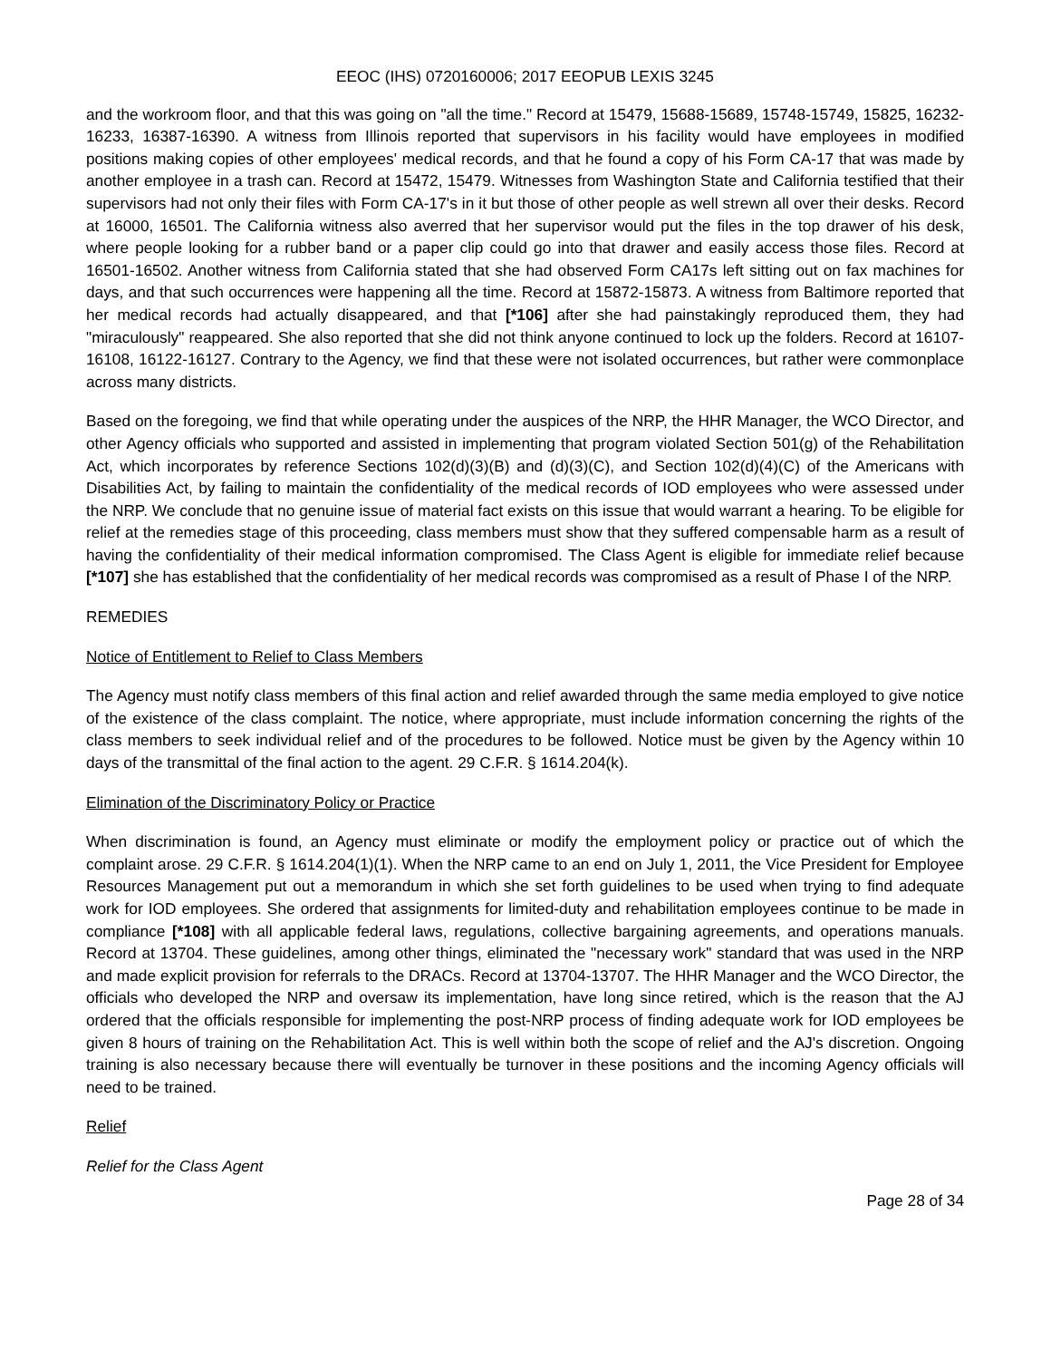EEOC (IHS) 0720160006; 2017 EEOPUB LEXIS 3245
and the workroom floor, and that this was going on "all the time." Record at 15479, 15688-15689, 15748-15749, 15825, 16232-16233, 16387-16390. A witness from Illinois reported that supervisors in his facility would have employees in modified positions making copies of other employees' medical records, and that he found a copy of his Form CA-17 that was made by another employee in a trash can. Record at 15472, 15479. Witnesses from Washington State and California testified that their supervisors had not only their files with Form CA-17's in it but those of other people as well strewn all over their desks. Record at 16000, 16501. The California witness also averred that her supervisor would put the files in the top drawer of his desk, where people looking for a rubber band or a paper clip could go into that drawer and easily access those files. Record at 16501-16502. Another witness from California stated that she had observed Form CA17s left sitting out on fax machines for days, and that such occurrences were happening all the time. Record at 15872-15873. A witness from Baltimore reported that her medical records had actually disappeared, and that [*106] after she had painstakingly reproduced them, they had "miraculously" reappeared. She also reported that she did not think anyone continued to lock up the folders. Record at 16107-16108, 16122-16127. Contrary to the Agency, we find that these were not isolated occurrences, but rather were commonplace across many districts.
Based on the foregoing, we find that while operating under the auspices of the NRP, the HHR Manager, the WCO Director, and other Agency officials who supported and assisted in implementing that program violated Section 501(g) of the Rehabilitation Act, which incorporates by reference Sections 102(d)(3)(B) and (d)(3)(C), and Section 102(d)(4)(C) of the Americans with Disabilities Act, by failing to maintain the confidentiality of the medical records of IOD employees who were assessed under the NRP. We conclude that no genuine issue of material fact exists on this issue that would warrant a hearing. To be eligible for relief at the remedies stage of this proceeding, class members must show that they suffered compensable harm as a result of having the confidentiality of their medical information compromised. The Class Agent is eligible for immediate relief because [*107] she has established that the confidentiality of her medical records was compromised as a result of Phase I of the NRP.
REMEDIES
Notice of Entitlement to Relief to Class Members
The Agency must notify class members of this final action and relief awarded through the same media employed to give notice of the existence of the class complaint. The notice, where appropriate, must include information concerning the rights of the class members to seek individual relief and of the procedures to be followed. Notice must be given by the Agency within 10 days of the transmittal of the final action to the agent. 29 C.F.R. § 1614.204(k).
Elimination of the Discriminatory Policy or Practice
When discrimination is found, an Agency must eliminate or modify the employment policy or practice out of which the complaint arose. 29 C.F.R. § 1614.204(1)(1). When the NRP came to an end on July 1, 2011, the Vice President for Employee Resources Management put out a memorandum in which she set forth guidelines to be used when trying to find adequate work for IOD employees. She ordered that assignments for limited-duty and rehabilitation employees continue to be made in compliance [*108] with all applicable federal laws, regulations, collective bargaining agreements, and operations manuals. Record at 13704. These guidelines, among other things, eliminated the "necessary work" standard that was used in the NRP and made explicit provision for referrals to the DRACs. Record at 13704-13707. The HHR Manager and the WCO Director, the officials who developed the NRP and oversaw its implementation, have long since retired, which is the reason that the AJ ordered that the officials responsible for implementing the post-NRP process of finding adequate work for IOD employees be given 8 hours of training on the Rehabilitation Act. This is well within both the scope of relief and the AJ's discretion. Ongoing training is also necessary because there will eventually be turnover in these positions and the incoming Agency officials will need to be trained.
Relief
Relief for the Class Agent
Page 28 of 34